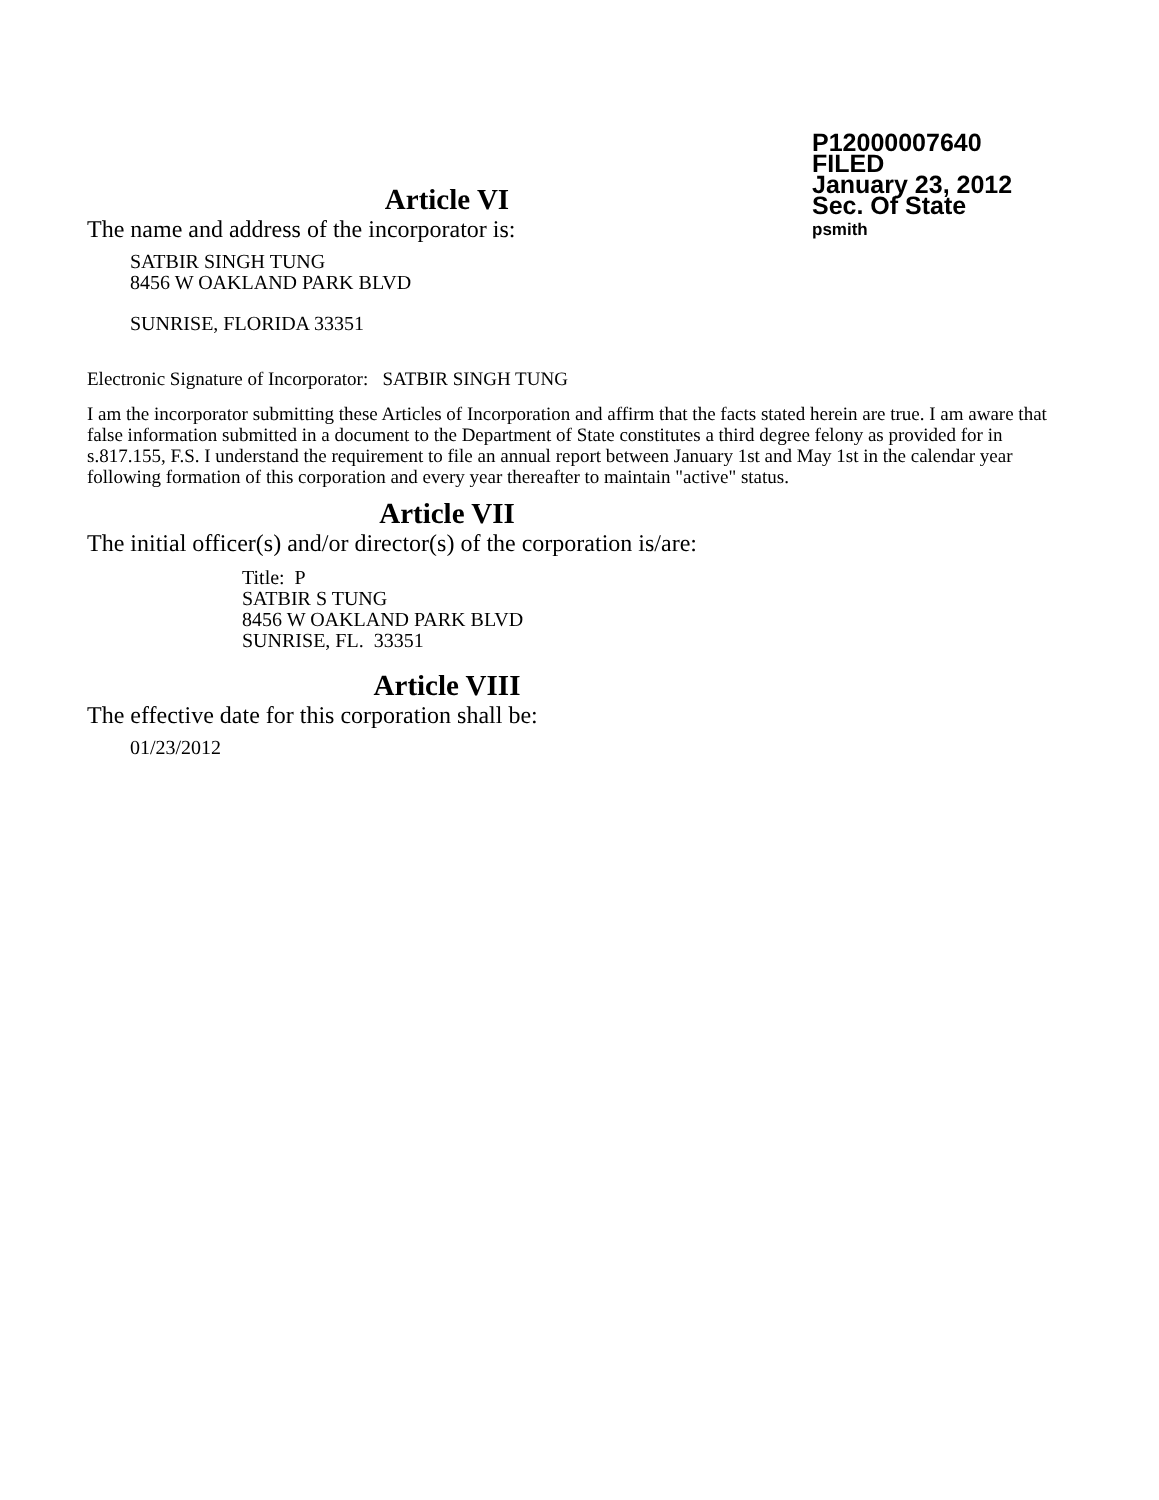P12000007640
FILED
January 23, 2012
Sec. Of State
psmith
Article VI
The name and address of the incorporator is:
SATBIR SINGH TUNG
8456 W OAKLAND PARK BLVD
SUNRISE, FLORIDA 33351
Electronic Signature of Incorporator: SATBIR SINGH TUNG
I am the incorporator submitting these Articles of Incorporation and affirm that the facts stated herein are true. I am aware that false information submitted in a document to the Department of State constitutes a third degree felony as provided for in s.817.155, F.S. I understand the requirement to file an annual report between January 1st and May 1st in the calendar year following formation of this corporation and every year thereafter to maintain "active" status.
Article VII
The initial officer(s) and/or director(s) of the corporation is/are:
Title: P
SATBIR S TUNG
8456 W OAKLAND PARK BLVD
SUNRISE, FL. 33351
Article VIII
The effective date for this corporation shall be:
01/23/2012